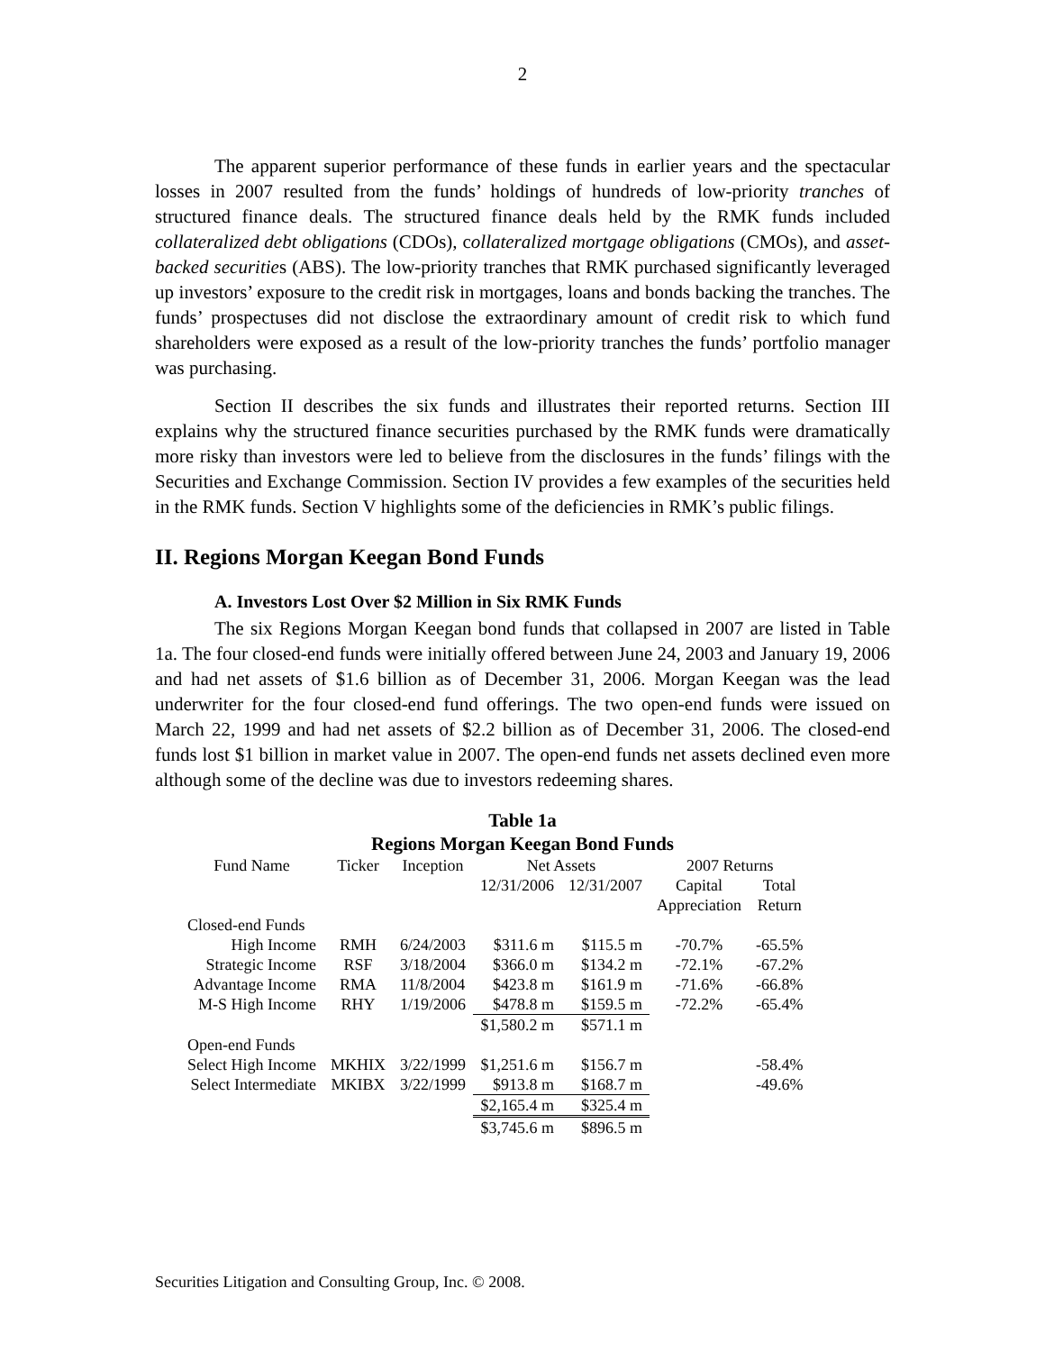2
The apparent superior performance of these funds in earlier years and the spectacular losses in 2007 resulted from the funds’ holdings of hundreds of low-priority tranches of structured finance deals. The structured finance deals held by the RMK funds included collateralized debt obligations (CDOs), collateralized mortgage obligations (CMOs), and asset-backed securities (ABS). The low-priority tranches that RMK purchased significantly leveraged up investors’ exposure to the credit risk in mortgages, loans and bonds backing the tranches. The funds’ prospectuses did not disclose the extraordinary amount of credit risk to which fund shareholders were exposed as a result of the low-priority tranches the funds’ portfolio manager was purchasing.
Section II describes the six funds and illustrates their reported returns. Section III explains why the structured finance securities purchased by the RMK funds were dramatically more risky than investors were led to believe from the disclosures in the funds’ filings with the Securities and Exchange Commission. Section IV provides a few examples of the securities held in the RMK funds. Section V highlights some of the deficiencies in RMK’s public filings.
II. Regions Morgan Keegan Bond Funds
A. Investors Lost Over $2 Million in Six RMK Funds
The six Regions Morgan Keegan bond funds that collapsed in 2007 are listed in Table 1a. The four closed-end funds were initially offered between June 24, 2003 and January 19, 2006 and had net assets of $1.6 billion as of December 31, 2006. Morgan Keegan was the lead underwriter for the four closed-end fund offerings. The two open-end funds were issued on March 22, 1999 and had net assets of $2.2 billion as of December 31, 2006. The closed-end funds lost $1 billion in market value in 2007. The open-end funds net assets declined even more although some of the decline was due to investors redeeming shares.
Table 1a
Regions Morgan Keegan Bond Funds
| Fund Name | Ticker | Inception | Net Assets | | 2007 Returns | |
| --- | --- | --- | --- | --- | --- | --- |
| | | | 12/31/2006 | 12/31/2007 | Capital | Total |
| | | | | | Appreciation | Return |
| Closed-end Funds | | | | | | |
| High Income | RMH | 6/24/2003 | $311.6 m | $115.5 m | -70.7% | -65.5% |
| Strategic Income | RSF | 3/18/2004 | $366.0 m | $134.2 m | -72.1% | -67.2% |
| Advantage Income | RMA | 11/8/2004 | $423.8 m | $161.9 m | -71.6% | -66.8% |
| M-S High Income | RHY | 1/19/2006 | $478.8 m | $159.5 m | -72.2% | -65.4% |
| | | | $1,580.2 m | $571.1 m | | |
| Open-end Funds | | | | | | |
| Select High Income | MKHIX | 3/22/1999 | $1,251.6 m | $156.7 m | | -58.4% |
| Select Intermediate | MKIBX | 3/22/1999 | $913.8 m | $168.7 m | | -49.6% |
| | | | $2,165.4 m | $325.4 m | | |
| | | | $3,745.6 m | $896.5 m | | |
Securities Litigation and Consulting Group, Inc. © 2008.